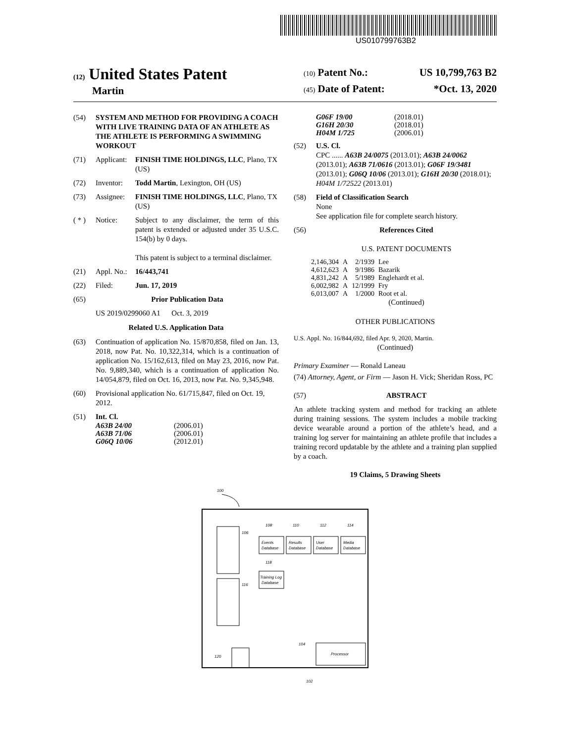US010799763B2
(12) United States Patent
Martin
(10) Patent No.: US 10,799,763 B2
(45) Date of Patent: *Oct. 13, 2020
(54) SYSTEM AND METHOD FOR PROVIDING A COACH WITH LIVE TRAINING DATA OF AN ATHLETE AS THE ATHLETE IS PERFORMING A SWIMMING WORKOUT
(71) Applicant:
FINISH TIME HOLDINGS, LLC, Plano, TX (US)
(72) Inventor:
Todd Martin, Lexington, OH (US)
(73) Assignee:
FINISH TIME HOLDINGS, LLC, Plano, TX (US)
( * ) Notice: Subject to any disclaimer, the term of this patent is extended or adjusted under 35 U.S.C. 154(b) by 0 days.
This patent is subject to a terminal disclaimer.
(21) Appl. No.:
16/443,741
(22) Filed: Jun. 17, 2019
(65) Prior Publication Data
US 2019/0299060 A1 Oct. 3, 2019
Related U.S. Application Data
(63) Continuation of application No. 15/870,858, filed on Jan. 13, 2018, now Pat. No. 10,322,314, which is a continuation of application No. 15/162,613, filed on May 23, 2016, now Pat. No. 9,889,340, which is a continuation of application No. 14/054,879, filed on Oct. 16, 2013, now Pat. No. 9,345,948.
(60) Provisional application No. 61/715,847, filed on Oct. 19, 2012.
(51) Int. Cl.
| A63B 24/00 | (2006.01) |
| A63B 71/06 | (2006.01) |
| G06Q 10/06 | (2012.01) |
| G06F 19/00 | (2018.01) |
| G16H 20/30 | (2018.01) |
| H04M 1/725 | (2006.01) |
(52) U.S. Cl.
CPC ...... A63B 24/0075 (2013.01); A63B 24/0062 (2013.01); A63B 71/0616 (2013.01); G06F 19/3481 (2013.01); G06Q 10/06 (2013.01); G16H 20/30 (2018.01); H04M 1/72522 (2013.01)
(58) Field of Classification Search
None
See application file for complete search history.
(56) References Cited
U.S. PATENT DOCUMENTS
| 2,146,304 | A | 2/1939 | Lee |
| 4,612,623 | A | 9/1986 | Bazarik |
| 4,831,242 | A | 5/1989 | Englehardt et al. |
| 6,002,982 | A | 12/1999 | Fry |
| 6,013,007 | A | 1/2000 | Root et al. |
(Continued)
OTHER PUBLICATIONS
U.S. Appl. No. 16/844,692, filed Apr. 9, 2020, Martin.
(Continued)
Primary Examiner — Ronald Laneau
(74) Attorney, Agent, or Firm — Jason H. Vick; Sheridan Ross, PC
(57) ABSTRACT
An athlete tracking system and method for tracking an athlete during training sessions. The system includes a mobile tracking device wearable around a portion of the athlete’s head, and a training log server for maintaining an athlete profile that includes a training record updatable by the athlete and a training plan supplied by a coach.
19 Claims, 5 Drawing Sheets
100
106
116
108
110
112
114
118
Events
Database
Results
Database
User
Database
Media
Database
Training Log
Database
120
104
Processor
102